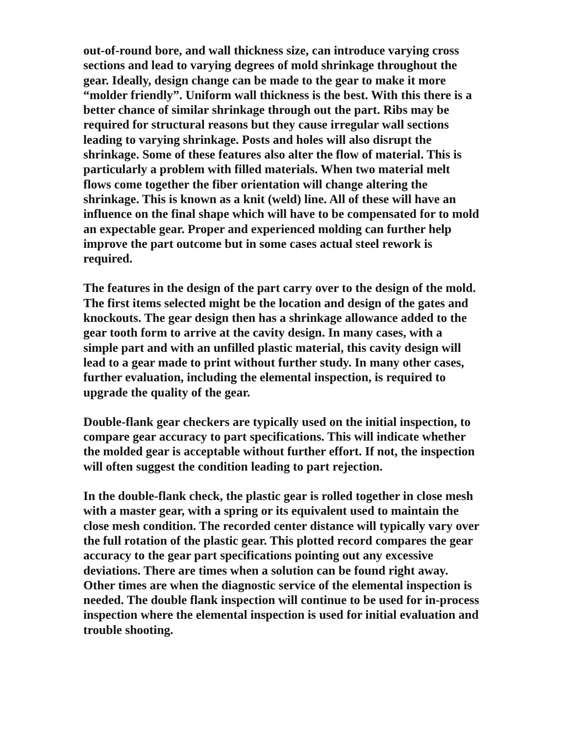out-of-round bore, and wall thickness size, can introduce varying cross sections and lead to varying degrees of mold shrinkage throughout the gear. Ideally, design change can be made to the gear to make it more “molder friendly”. Uniform wall thickness is the best. With this there is a better chance of similar shrinkage through out the part. Ribs may be required for structural reasons but they cause irregular wall sections leading to varying shrinkage. Posts and holes will also disrupt the shrinkage. Some of these features also alter the flow of material. This is particularly a problem with filled materials. When two material melt flows come together the fiber orientation will change altering the shrinkage. This is known as a knit (weld) line. All of these will have an influence on the final shape which will have to be compensated for to mold an expectable gear. Proper and experienced molding can further help improve the part outcome but in some cases actual steel rework is required.
The features in the design of the part carry over to the design of the mold. The first items selected might be the location and design of the gates and knockouts. The gear design then has a shrinkage allowance added to the gear tooth form to arrive at the cavity design. In many cases, with a simple part and with an unfilled plastic material, this cavity design will lead to a gear made to print without further study. In many other cases, further evaluation, including the elemental inspection, is required to upgrade the quality of the gear.
Double-flank gear checkers are typically used on the initial inspection, to compare gear accuracy to part specifications. This will indicate whether the molded gear is acceptable without further effort. If not, the inspection will often suggest the condition leading to part rejection.
In the double-flank check, the plastic gear is rolled together in close mesh with a master gear, with a spring or its equivalent used to maintain the close mesh condition. The recorded center distance will typically vary over the full rotation of the plastic gear. This plotted record compares the gear accuracy to the gear part specifications pointing out any excessive deviations. There are times when a solution can be found right away. Other times are when the diagnostic service of the elemental inspection is needed. The double flank inspection will continue to be used for in-process inspection where the elemental inspection is used for initial evaluation and trouble shooting.